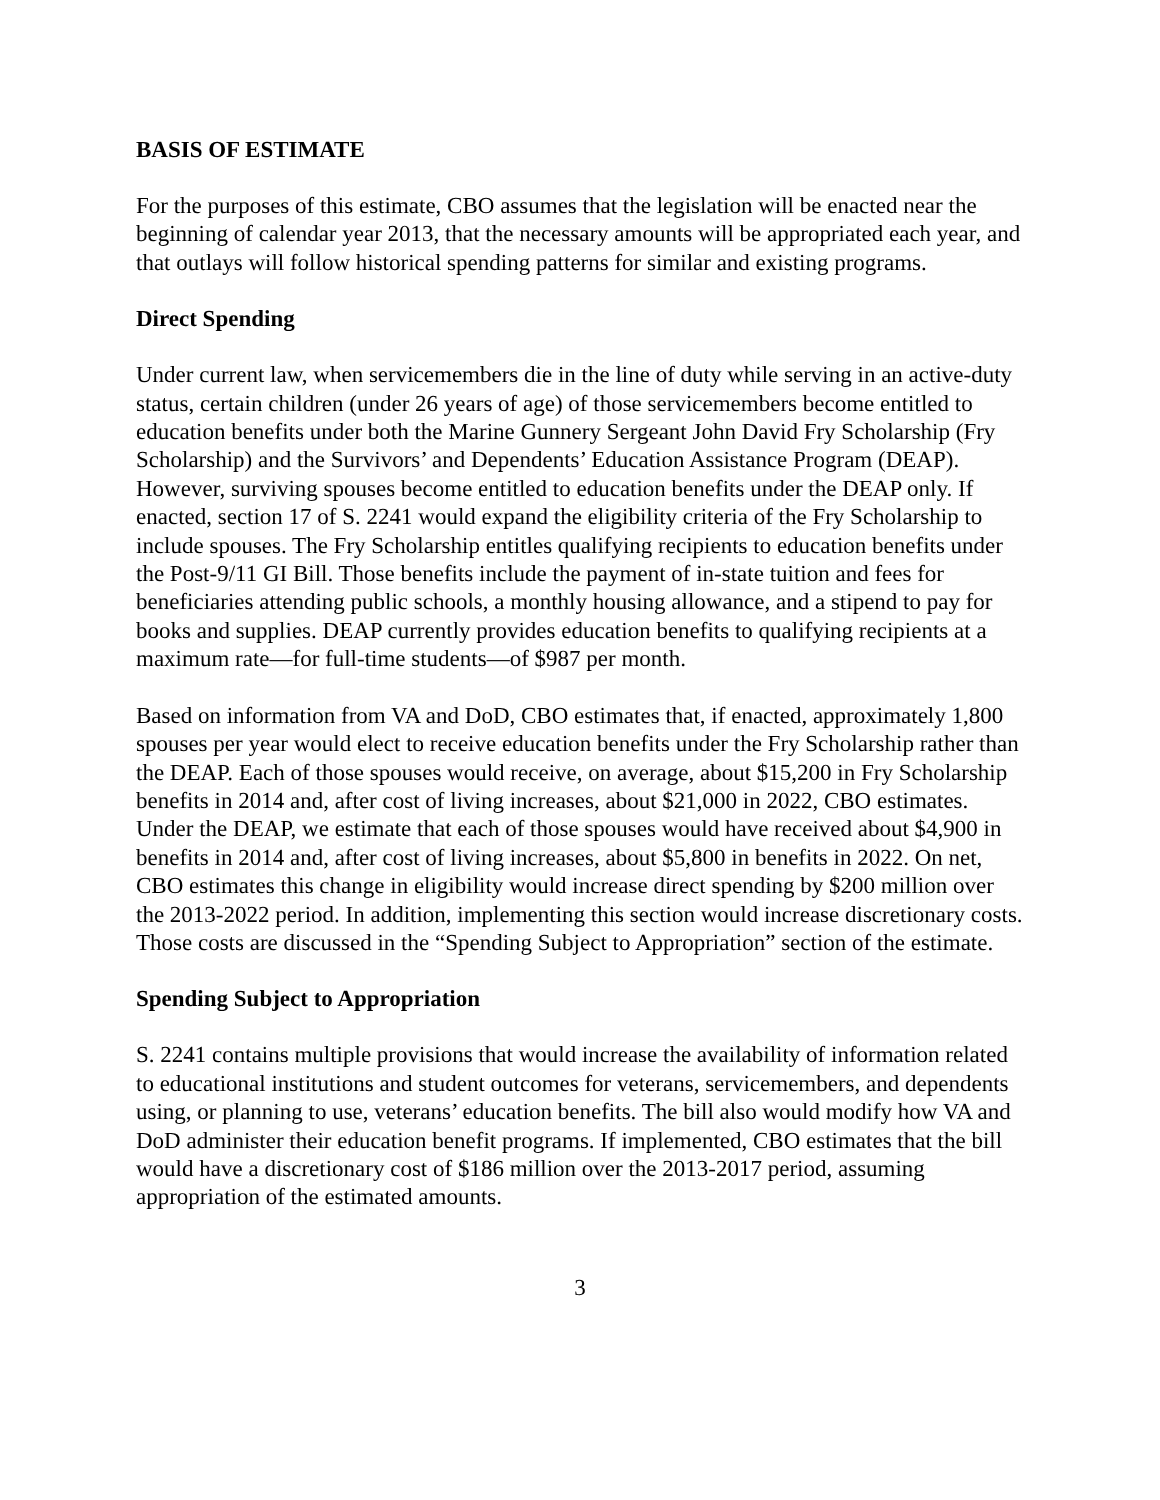BASIS OF ESTIMATE
For the purposes of this estimate, CBO assumes that the legislation will be enacted near the beginning of calendar year 2013, that the necessary amounts will be appropriated each year, and that outlays will follow historical spending patterns for similar and existing programs.
Direct Spending
Under current law, when servicemembers die in the line of duty while serving in an active-duty status, certain children (under 26 years of age) of those servicemembers become entitled to education benefits under both the Marine Gunnery Sergeant John David Fry Scholarship (Fry Scholarship) and the Survivors’ and Dependents’ Education Assistance Program (DEAP). However, surviving spouses become entitled to education benefits under the DEAP only. If enacted, section 17 of S. 2241 would expand the eligibility criteria of the Fry Scholarship to include spouses. The Fry Scholarship entitles qualifying recipients to education benefits under the Post-9/11 GI Bill. Those benefits include the payment of in-state tuition and fees for beneficiaries attending public schools, a monthly housing allowance, and a stipend to pay for books and supplies. DEAP currently provides education benefits to qualifying recipients at a maximum rate—for full-time students—of $987 per month.
Based on information from VA and DoD, CBO estimates that, if enacted, approximately 1,800 spouses per year would elect to receive education benefits under the Fry Scholarship rather than the DEAP. Each of those spouses would receive, on average, about $15,200 in Fry Scholarship benefits in 2014 and, after cost of living increases, about $21,000 in 2022, CBO estimates. Under the DEAP, we estimate that each of those spouses would have received about $4,900 in benefits in 2014 and, after cost of living increases, about $5,800 in benefits in 2022. On net, CBO estimates this change in eligibility would increase direct spending by $200 million over the 2013-2022 period. In addition, implementing this section would increase discretionary costs. Those costs are discussed in the “Spending Subject to Appropriation” section of the estimate.
Spending Subject to Appropriation
S. 2241 contains multiple provisions that would increase the availability of information related to educational institutions and student outcomes for veterans, servicemembers, and dependents using, or planning to use, veterans’ education benefits. The bill also would modify how VA and DoD administer their education benefit programs. If implemented, CBO estimates that the bill would have a discretionary cost of $186 million over the 2013-2017 period, assuming appropriation of the estimated amounts.
3